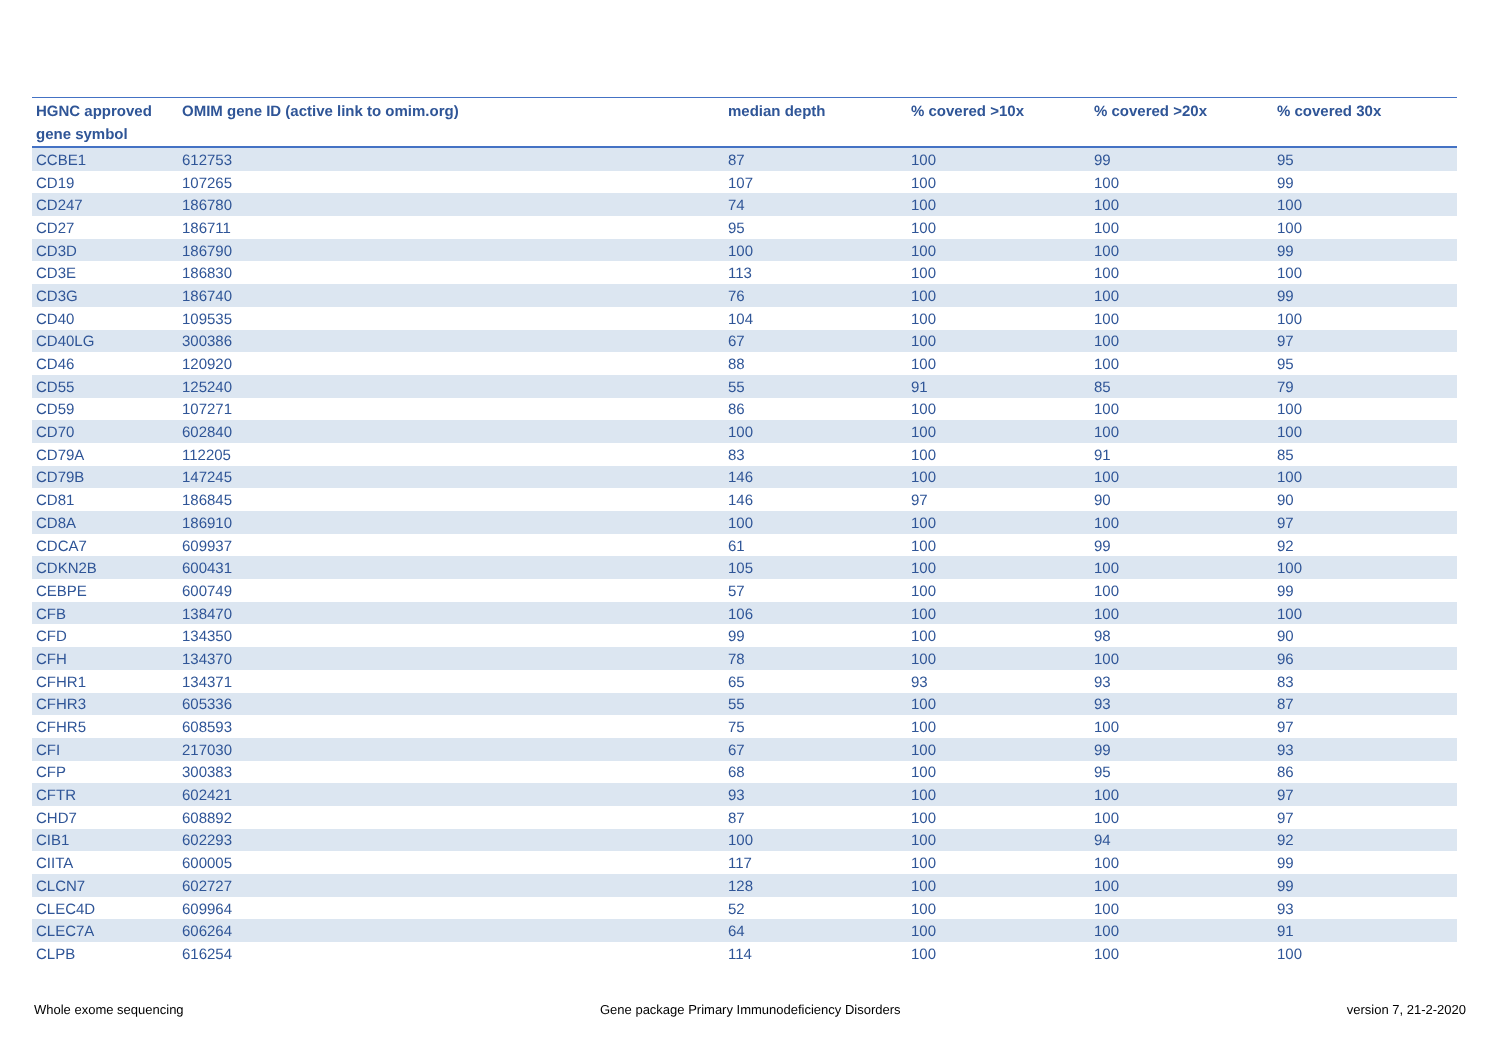| HGNC approved gene symbol | OMIM gene ID (active link to omim.org) | median depth | % covered >10x | % covered >20x | % covered 30x |
| --- | --- | --- | --- | --- | --- |
| CCBE1 | 612753 | 87 | 100 | 99 | 95 |
| CD19 | 107265 | 107 | 100 | 100 | 99 |
| CD247 | 186780 | 74 | 100 | 100 | 100 |
| CD27 | 186711 | 95 | 100 | 100 | 100 |
| CD3D | 186790 | 100 | 100 | 100 | 99 |
| CD3E | 186830 | 113 | 100 | 100 | 100 |
| CD3G | 186740 | 76 | 100 | 100 | 99 |
| CD40 | 109535 | 104 | 100 | 100 | 100 |
| CD40LG | 300386 | 67 | 100 | 100 | 97 |
| CD46 | 120920 | 88 | 100 | 100 | 95 |
| CD55 | 125240 | 55 | 91 | 85 | 79 |
| CD59 | 107271 | 86 | 100 | 100 | 100 |
| CD70 | 602840 | 100 | 100 | 100 | 100 |
| CD79A | 112205 | 83 | 100 | 91 | 85 |
| CD79B | 147245 | 146 | 100 | 100 | 100 |
| CD81 | 186845 | 146 | 97 | 90 | 90 |
| CD8A | 186910 | 100 | 100 | 100 | 97 |
| CDCA7 | 609937 | 61 | 100 | 99 | 92 |
| CDKN2B | 600431 | 105 | 100 | 100 | 100 |
| CEBPE | 600749 | 57 | 100 | 100 | 99 |
| CFB | 138470 | 106 | 100 | 100 | 100 |
| CFD | 134350 | 99 | 100 | 98 | 90 |
| CFH | 134370 | 78 | 100 | 100 | 96 |
| CFHR1 | 134371 | 65 | 93 | 93 | 83 |
| CFHR3 | 605336 | 55 | 100 | 93 | 87 |
| CFHR5 | 608593 | 75 | 100 | 100 | 97 |
| CFI | 217030 | 67 | 100 | 99 | 93 |
| CFP | 300383 | 68 | 100 | 95 | 86 |
| CFTR | 602421 | 93 | 100 | 100 | 97 |
| CHD7 | 608892 | 87 | 100 | 100 | 97 |
| CIB1 | 602293 | 100 | 100 | 94 | 92 |
| CIITA | 600005 | 117 | 100 | 100 | 99 |
| CLCN7 | 602727 | 128 | 100 | 100 | 99 |
| CLEC4D | 609964 | 52 | 100 | 100 | 93 |
| CLEC7A | 606264 | 64 | 100 | 100 | 91 |
| CLPB | 616254 | 114 | 100 | 100 | 100 |
Whole exome sequencing
Gene package Primary Immunodeficiency Disorders
version 7, 21-2-2020